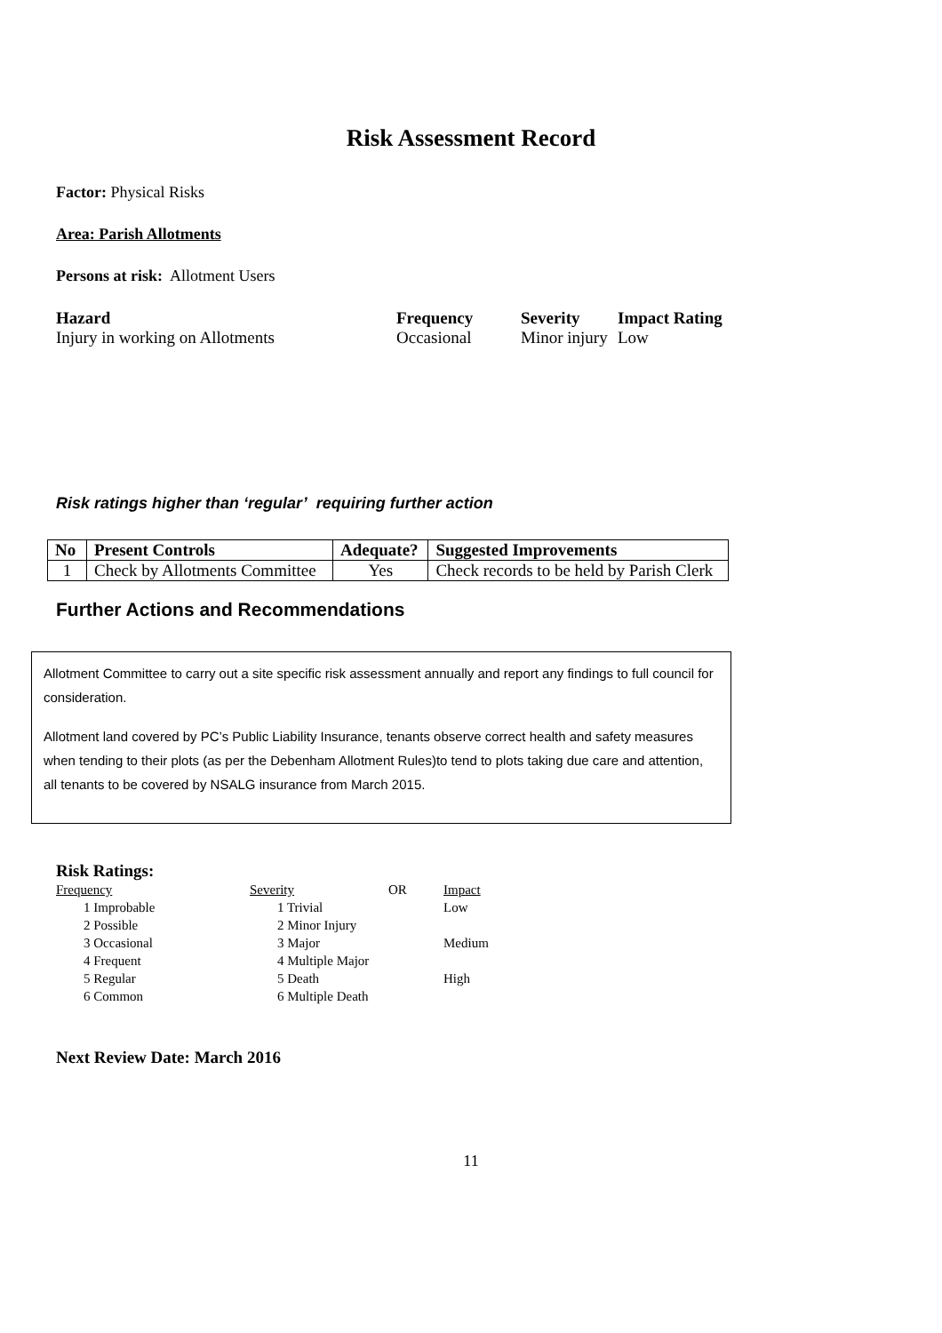Risk Assessment Record
Factor: Physical Risks
Area: Parish Allotments
Persons at risk: Allotment Users
Hazard Frequency Severity Impact Rating
Injury in working on Allotments Occasional Minor injury
Low
Risk ratings higher than ‘regular’ requiring further action
| No | Present Controls | Adequate? | Suggested Improvements |
| --- | --- | --- | --- |
| 1 | Check by Allotments Committee | Yes | Check records to be held by Parish Clerk |
Further Actions and Recommendations
Allotment Committee to carry out a site specific risk assessment annually and report any findings to full council for consideration.
Allotment land covered by PC’s Public Liability Insurance, tenants observe correct health and safety measures when tending to their plots (as per the Debenham Allotment Rules)to tend to plots taking due care and attention, all tenants to be covered by NSALG insurance from March 2015.
Risk Ratings:
| Frequency | Severity | OR | Impact |
| 1 Improbable | 1 Trivial | | Low |
| 2 Possible | 2 Minor Injury | | |
| 3 Occasional | 3 Major | | Medium |
| 4 Frequent | 4 Multiple Major | | |
| 5 Regular | 5 Death | | High |
| 6 Common | 6 Multiple Death | | |
Next Review Date: March 2016
11